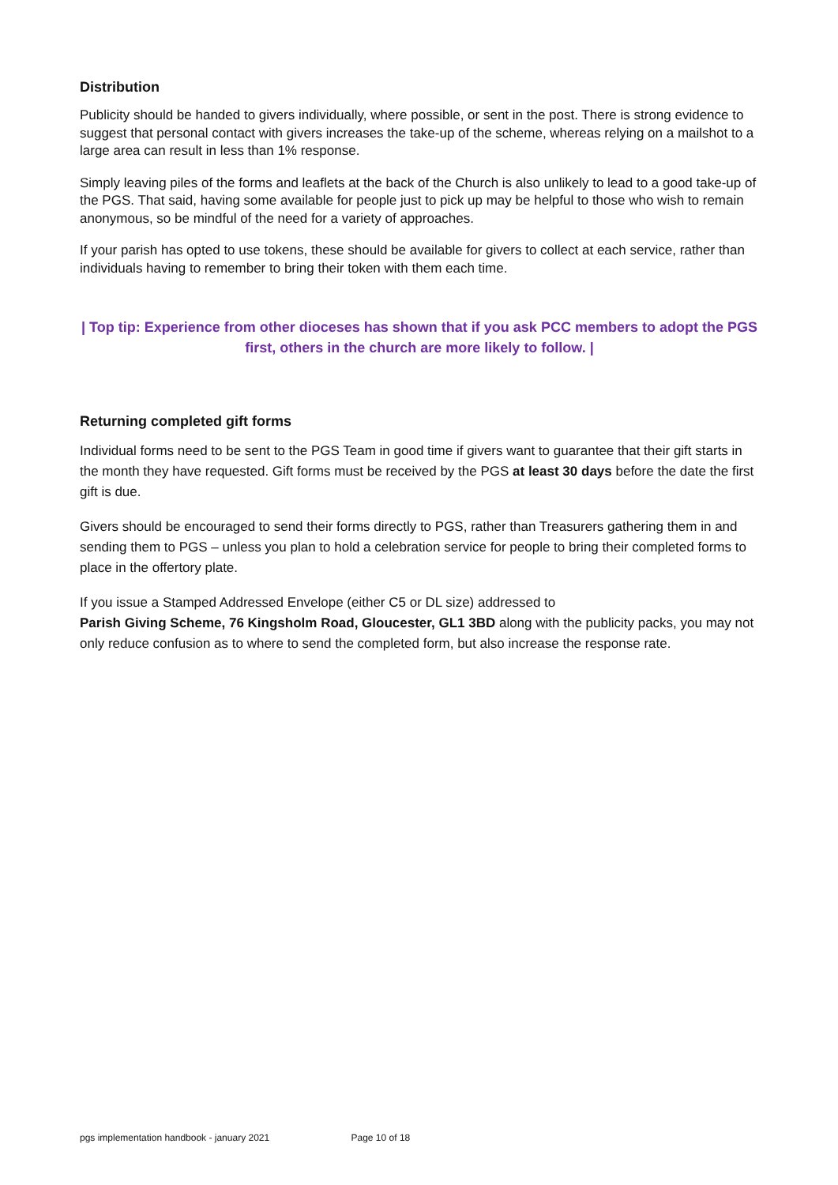Distribution
Publicity should be handed to givers individually, where possible, or sent in the post. There is strong evidence to suggest that personal contact with givers increases the take-up of the scheme, whereas relying on a mailshot to a large area can result in less than 1% response.
Simply leaving piles of the forms and leaflets at the back of the Church is also unlikely to lead to a good take-up of the PGS. That said, having some available for people just to pick up may be helpful to those who wish to remain anonymous, so be mindful of the need for a variety of approaches.
If your parish has opted to use tokens, these should be available for givers to collect at each service, rather than individuals having to remember to bring their token with them each time.
| Top tip: Experience from other dioceses has shown that if you ask PCC members to adopt the PGS first, others in the church are more likely to follow. |
Returning completed gift forms
Individual forms need to be sent to the PGS Team in good time if givers want to guarantee that their gift starts in the month they have requested. Gift forms must be received by the PGS at least 30 days before the date the first gift is due.
Givers should be encouraged to send their forms directly to PGS, rather than Treasurers gathering them in and sending them to PGS – unless you plan to hold a celebration service for people to bring their completed forms to place in the offertory plate.
If you issue a Stamped Addressed Envelope (either C5 or DL size) addressed to
Parish Giving Scheme, 76 Kingsholm Road, Gloucester, GL1 3BD along with the publicity packs, you may not only reduce confusion as to where to send the completed form, but also increase the response rate.
pgs implementation handbook - january 2021 Page 10 of 18